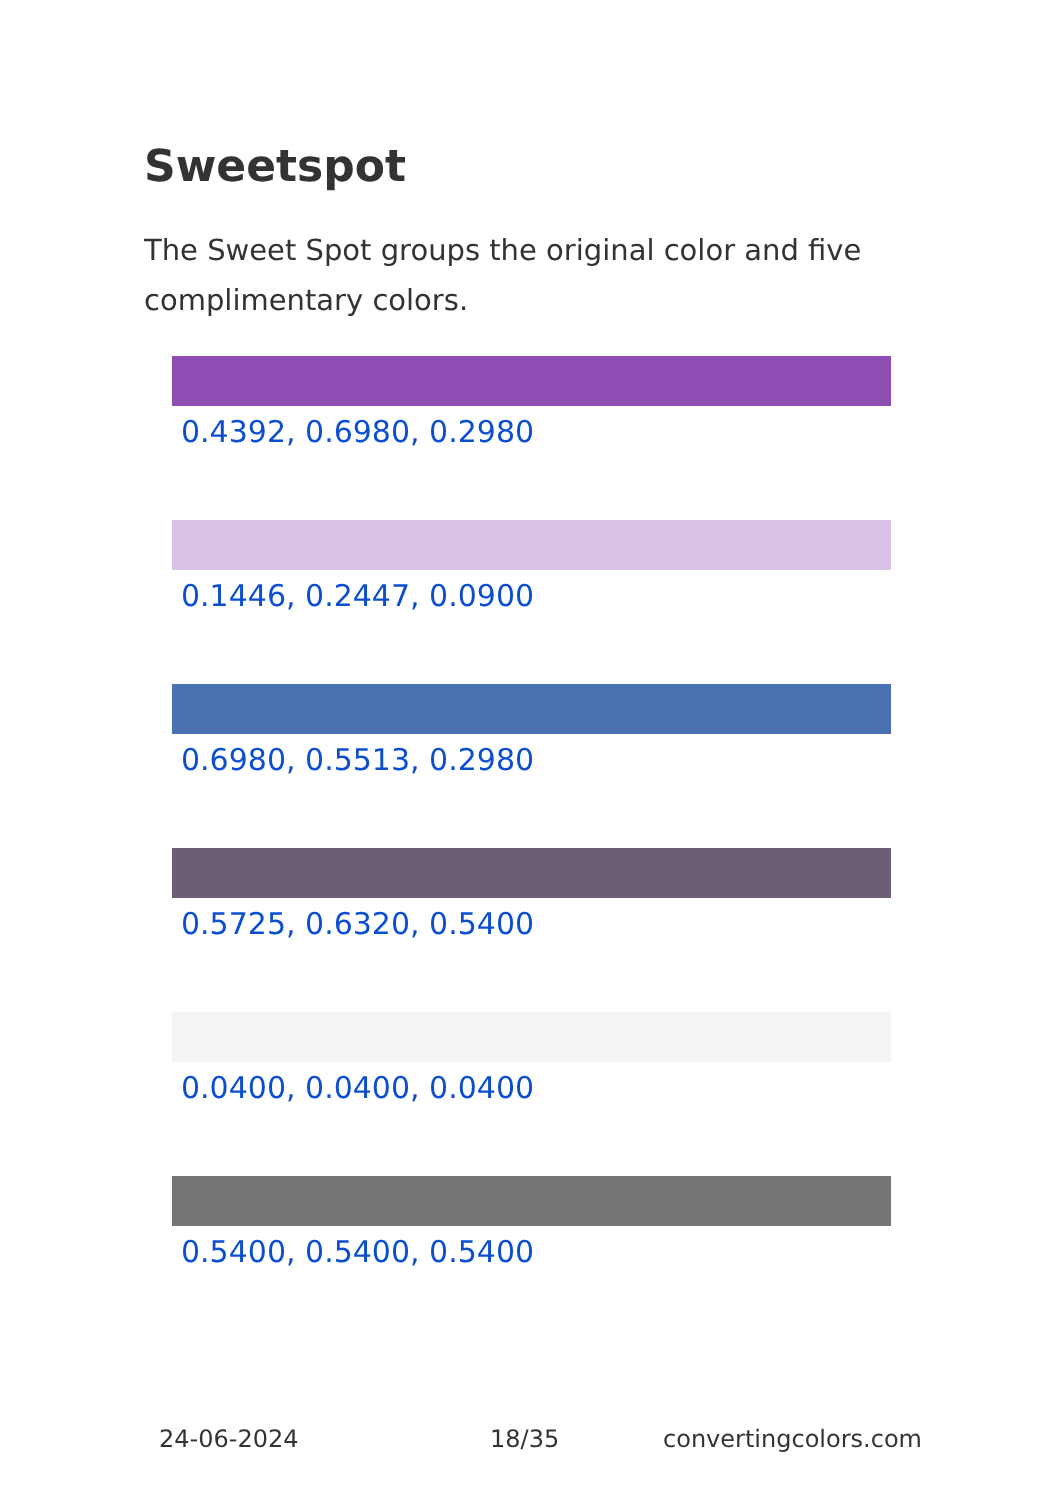Sweetspot
The Sweet Spot groups the original color and five complimentary colors.
0.4392, 0.6980, 0.2980
0.1446, 0.2447, 0.0900
0.6980, 0.5513, 0.2980
0.5725, 0.6320, 0.5400
0.0400, 0.0400, 0.0400
0.5400, 0.5400, 0.5400
24-06-2024 18/35 convertingcolors.com